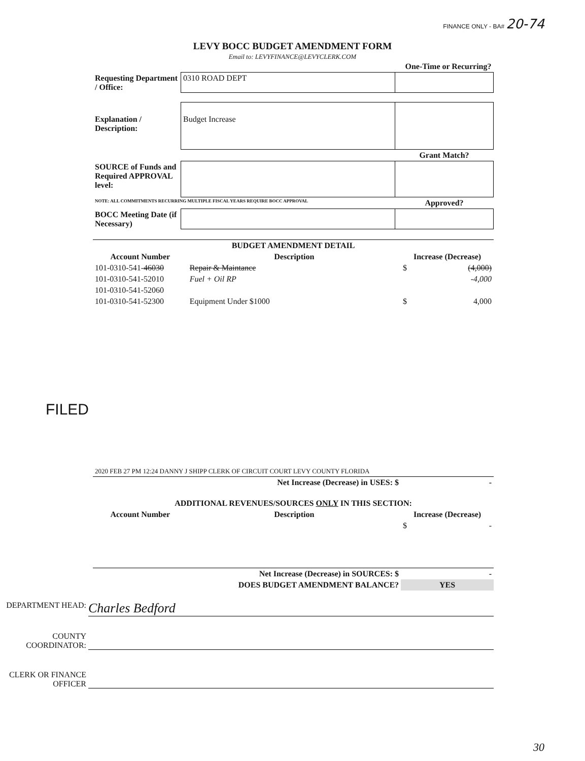FINANCE ONLY - BA# 20-74
LEVY BOCC BUDGET AMENDMENT FORM
Email to: LEVYFINANCE@LEVYCLERK.COM
| | | One-Time or Recurring? |
| Requesting Department / Office: | 0310 ROAD DEPT | |
| Explanation / Description: | Budget Increase | |
| | | Grant Match? |
| SOURCE of Funds and Required APPROVAL level: | | |
| NOTE: ALL COMMITMENTS RECURRING MULTIPLE FISCAL YEARS REQUIRE BOCC APPROVAL | | Approved? |
| BOCC Meeting Date (if Necessary) | | |
| BUDGET AMENDMENT DETAIL | | |
| --- | --- | --- |
| Account Number | Description | Increase (Decrease) |
| 101-0310-541- 46030 | Repair & Maintance | $ (4,000) |
| 101-0310-541-52010 | Fuel + Oil RP | -4,000 |
| 101-0310-541-52060 | | |
| 101-0310-541-52300 | Equipment Under $1000 | $ 4,000 |
| 2020 FEB 27 PM 12:24 DANNY J SHIPP CLERK OF CIRCUIT COURT LEVY COUNTY FLORIDA | | |
| | Net Increase (Decrease) in USES: $ | - |
| ADDITIONAL REVENUES/SOURCES ONLY IN THIS SECTION: | | |
| Account Number | Description | Increase (Decrease) |
| | | $ - |
| | Net Increase (Decrease) in SOURCES: $ | - |
| | DOES BUDGET AMENDMENT BALANCE? | YES |
DEPARTMENT HEAD:
Charles Bedford
COUNTY COORDINATOR:
CLERK OR FINANCE OFFICER
30
FILED